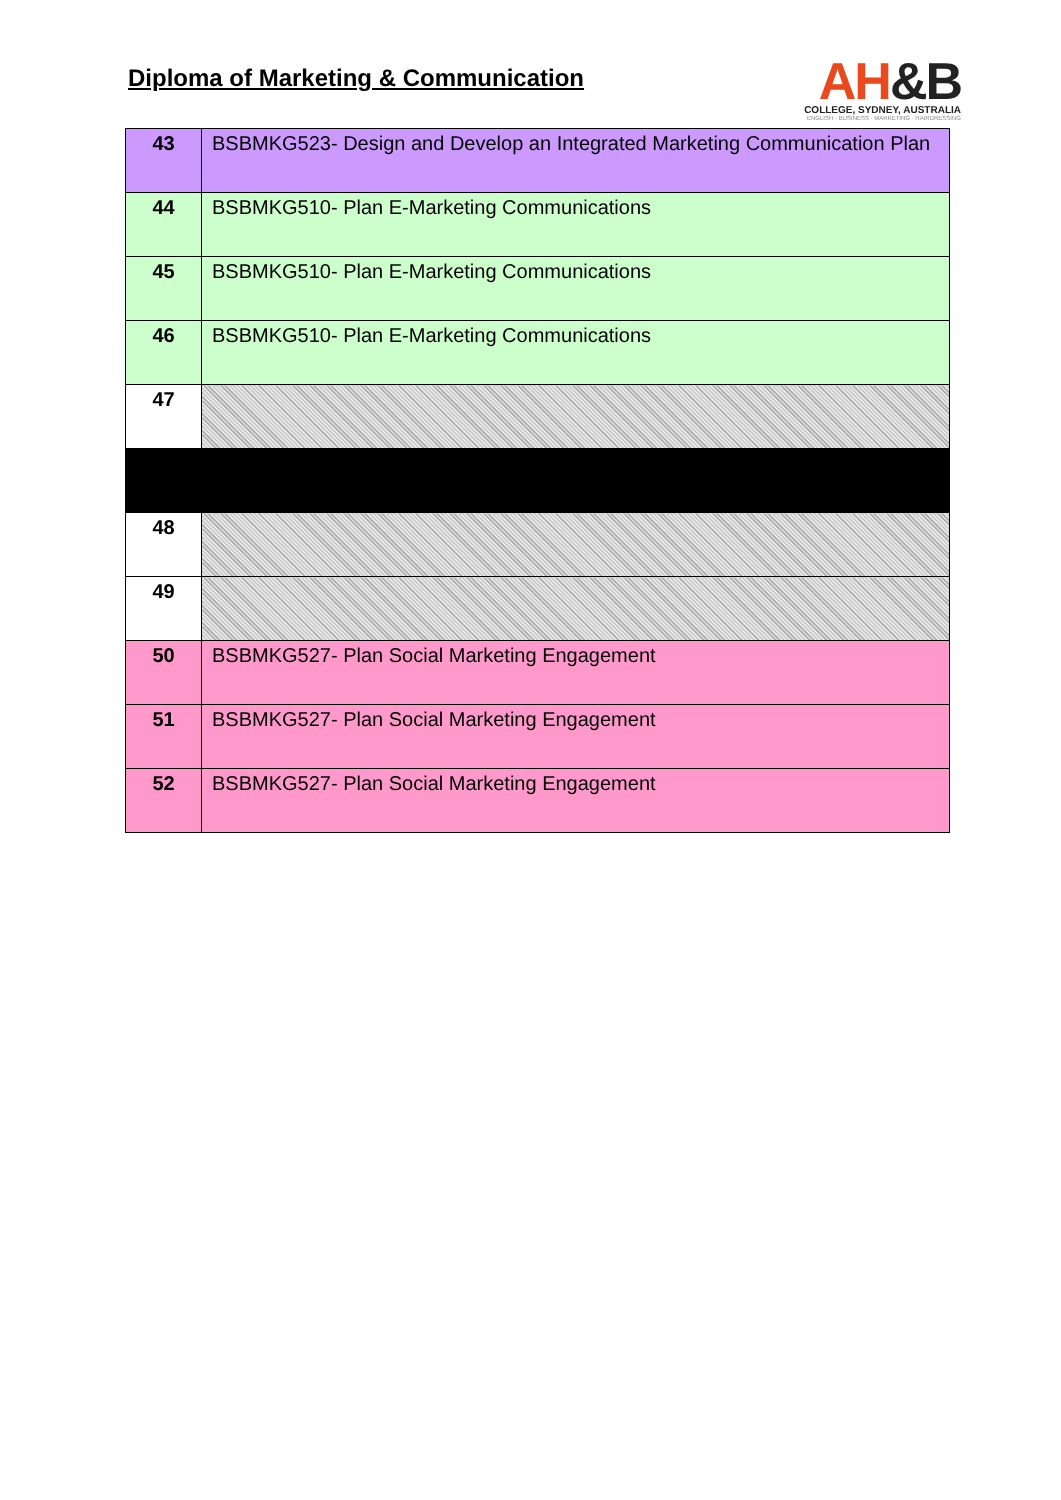Diploma of Marketing & Communication
AH&B
COLLEGE, SYDNEY, AUSTRALIA
ENGLISH · BUSINESS · MARKETING · HAIRDRESSING
| 43 | BSBMKG523- Design and Develop an Integrated Marketing Communication Plan |
| 44 | BSBMKG510- Plan E-Marketing Communications |
| 45 | BSBMKG510- Plan E-Marketing Communications |
| 46 | BSBMKG510- Plan E-Marketing Communications |
| 47 | |
| 48 | |
| 49 | |
| 50 | BSBMKG527- Plan Social Marketing Engagement |
| 51 | BSBMKG527- Plan Social Marketing Engagement |
| 52 | BSBMKG527- Plan Social Marketing Engagement |